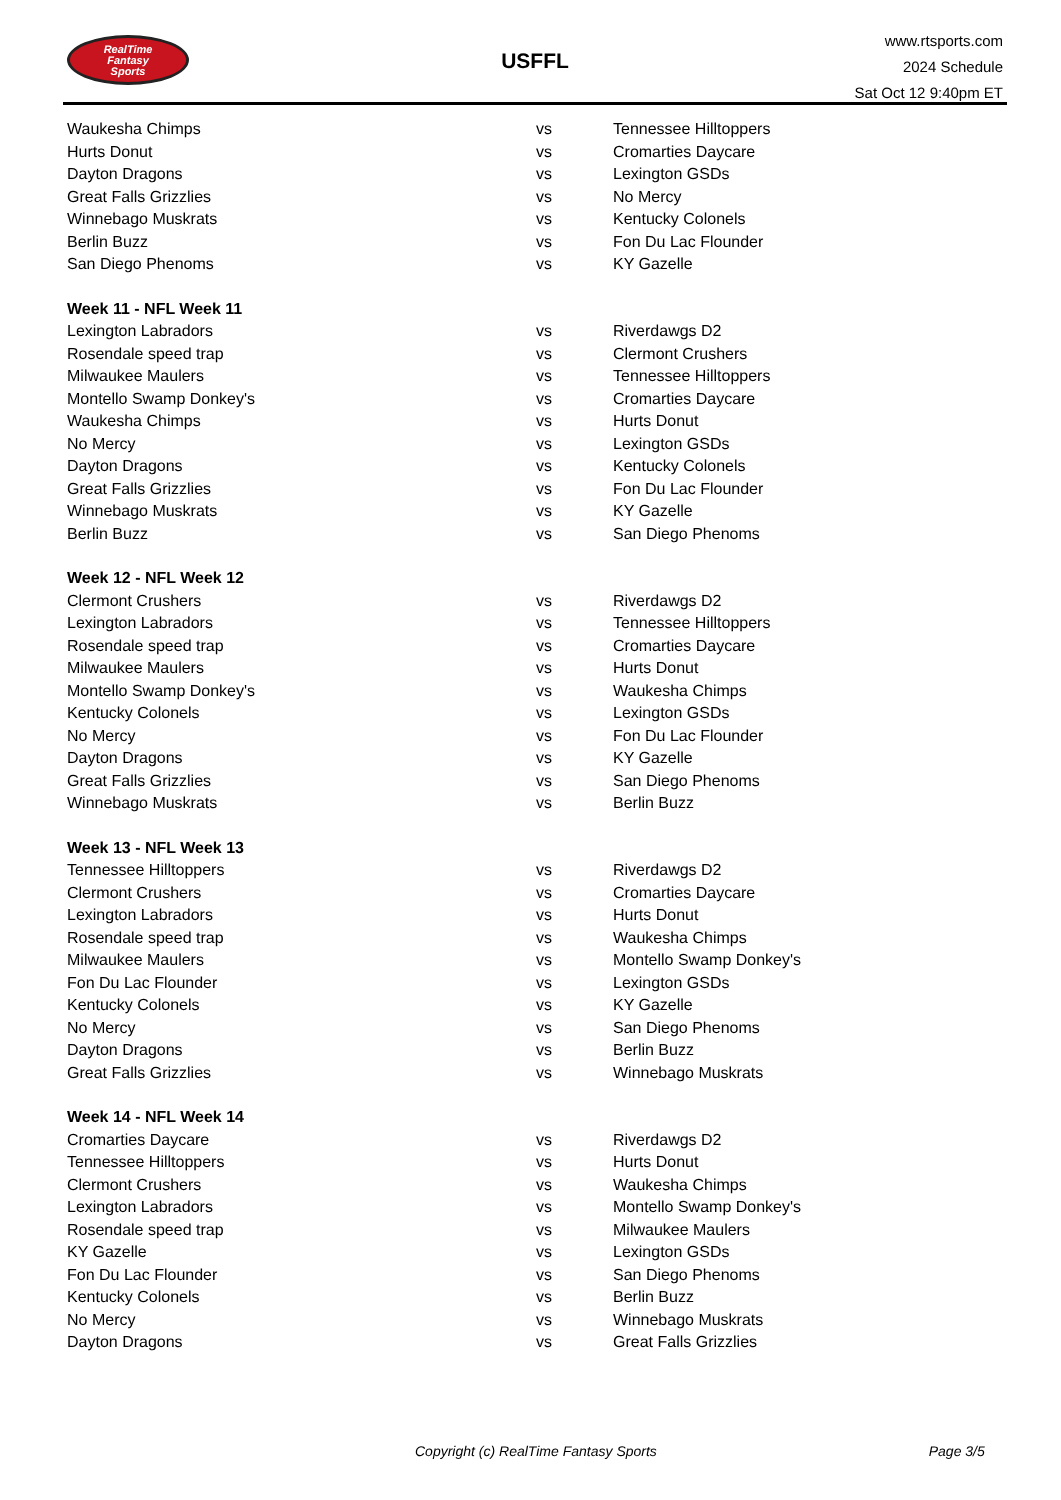RealTime
Fantasy
Sports
USFFL
www.rtsports.com
2024 Schedule
Sat Oct 12 9:40pm ET
| Waukesha Chimps | vs | Tennessee Hilltoppers |
| Hurts Donut | vs | Cromarties Daycare |
| Dayton Dragons | vs | Lexington GSDs |
| Great Falls Grizzlies | vs | No Mercy |
| Winnebago Muskrats | vs | Kentucky Colonels |
| Berlin Buzz | vs | Fon Du Lac Flounder |
| San Diego Phenoms | vs | KY Gazelle |
| Week 11 - NFL Week 11 | | |
| Lexington Labradors | vs | Riverdawgs D2 |
| Rosendale speed trap | vs | Clermont Crushers |
| Milwaukee Maulers | vs | Tennessee Hilltoppers |
| Montello Swamp Donkey's | vs | Cromarties Daycare |
| Waukesha Chimps | vs | Hurts Donut |
| No Mercy | vs | Lexington GSDs |
| Dayton Dragons | vs | Kentucky Colonels |
| Great Falls Grizzlies | vs | Fon Du Lac Flounder |
| Winnebago Muskrats | vs | KY Gazelle |
| Berlin Buzz | vs | San Diego Phenoms |
| Week 12 - NFL Week 12 | | |
| Clermont Crushers | vs | Riverdawgs D2 |
| Lexington Labradors | vs | Tennessee Hilltoppers |
| Rosendale speed trap | vs | Cromarties Daycare |
| Milwaukee Maulers | vs | Hurts Donut |
| Montello Swamp Donkey's | vs | Waukesha Chimps |
| Kentucky Colonels | vs | Lexington GSDs |
| No Mercy | vs | Fon Du Lac Flounder |
| Dayton Dragons | vs | KY Gazelle |
| Great Falls Grizzlies | vs | San Diego Phenoms |
| Winnebago Muskrats | vs | Berlin Buzz |
| Week 13 - NFL Week 13 | | |
| Tennessee Hilltoppers | vs | Riverdawgs D2 |
| Clermont Crushers | vs | Cromarties Daycare |
| Lexington Labradors | vs | Hurts Donut |
| Rosendale speed trap | vs | Waukesha Chimps |
| Milwaukee Maulers | vs | Montello Swamp Donkey's |
| Fon Du Lac Flounder | vs | Lexington GSDs |
| Kentucky Colonels | vs | KY Gazelle |
| No Mercy | vs | San Diego Phenoms |
| Dayton Dragons | vs | Berlin Buzz |
| Great Falls Grizzlies | vs | Winnebago Muskrats |
| Week 14 - NFL Week 14 | | |
| Cromarties Daycare | vs | Riverdawgs D2 |
| Tennessee Hilltoppers | vs | Hurts Donut |
| Clermont Crushers | vs | Waukesha Chimps |
| Lexington Labradors | vs | Montello Swamp Donkey's |
| Rosendale speed trap | vs | Milwaukee Maulers |
| KY Gazelle | vs | Lexington GSDs |
| Fon Du Lac Flounder | vs | San Diego Phenoms |
| Kentucky Colonels | vs | Berlin Buzz |
| No Mercy | vs | Winnebago Muskrats |
| Dayton Dragons | vs | Great Falls Grizzlies |
Copyright (c) RealTime Fantasy Sports Page 3/5